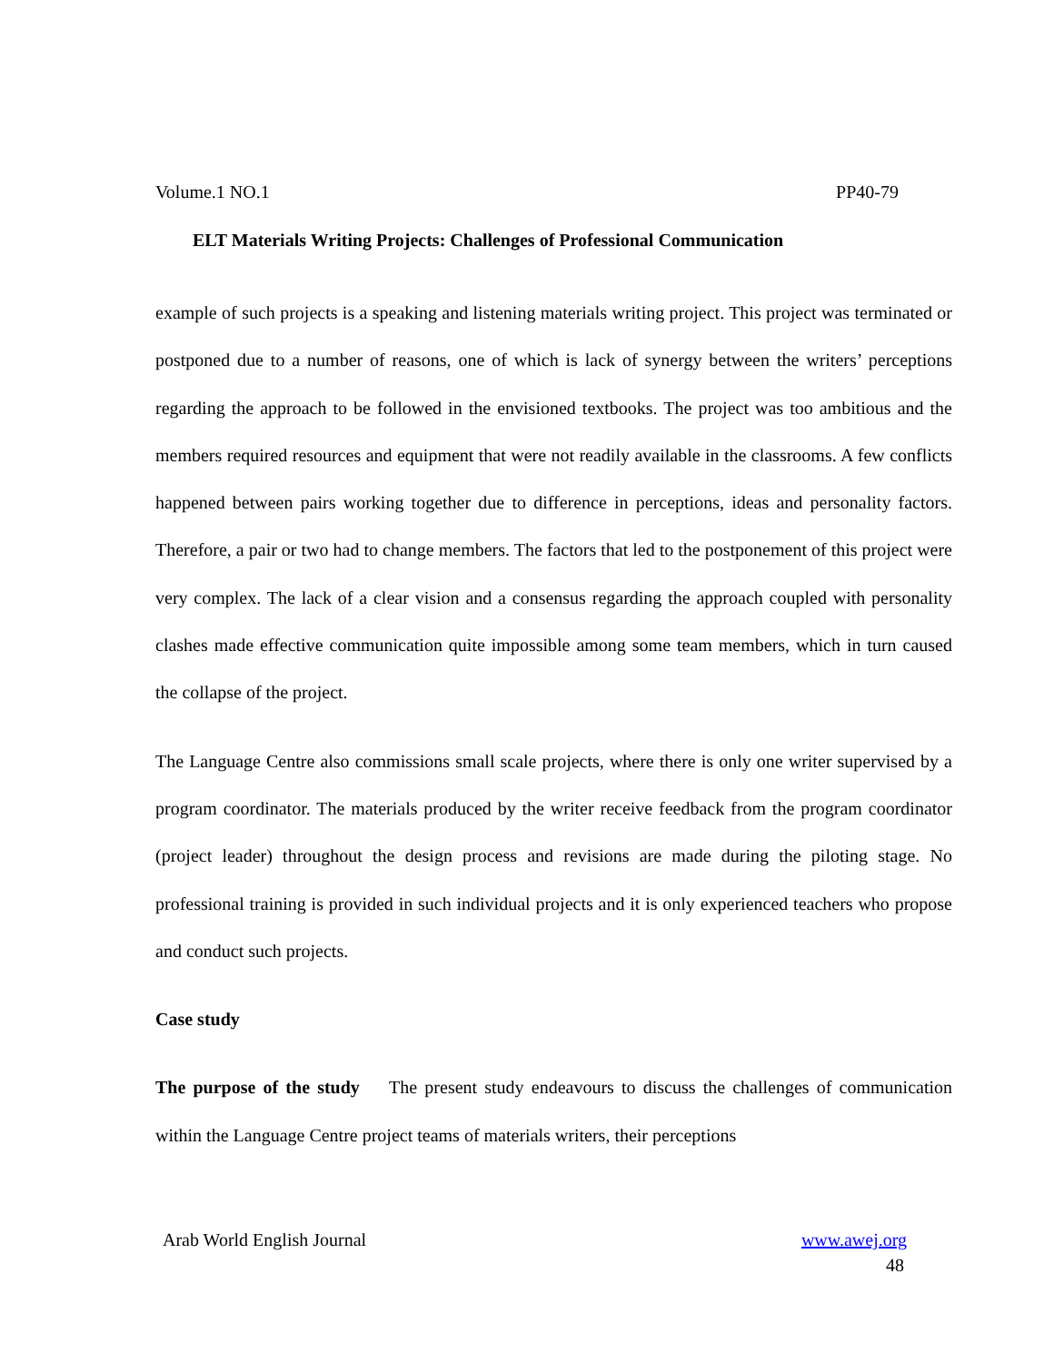Volume.1 NO.1 PP40-79
ELT Materials Writing Projects: Challenges of Professional Communication
example of such projects is a speaking and listening materials writing project. This project was terminated or postponed due to a number of reasons, one of which is lack of synergy between the writers’ perceptions regarding the approach to be followed in the envisioned textbooks. The project was too ambitious and the members required resources and equipment that were not readily available in the classrooms. A few conflicts happened between pairs working together due to difference in perceptions, ideas and personality factors. Therefore, a pair or two had to change members. The factors that led to the postponement of this project were very complex. The lack of a clear vision and a consensus regarding the approach coupled with personality clashes made effective communication quite impossible among some team members, which in turn caused the collapse of the project.
The Language Centre also commissions small scale projects, where there is only one writer supervised by a program coordinator. The materials produced by the writer receive feedback from the program coordinator (project leader) throughout the design process and revisions are made during the piloting stage. No professional training is provided in such individual projects and it is only experienced teachers who propose and conduct such projects.
Case study
The purpose of the study The present study endeavours to discuss the challenges of communication within the Language Centre project teams of materials writers, their perceptions
Arab World English Journal www.awej.org
48